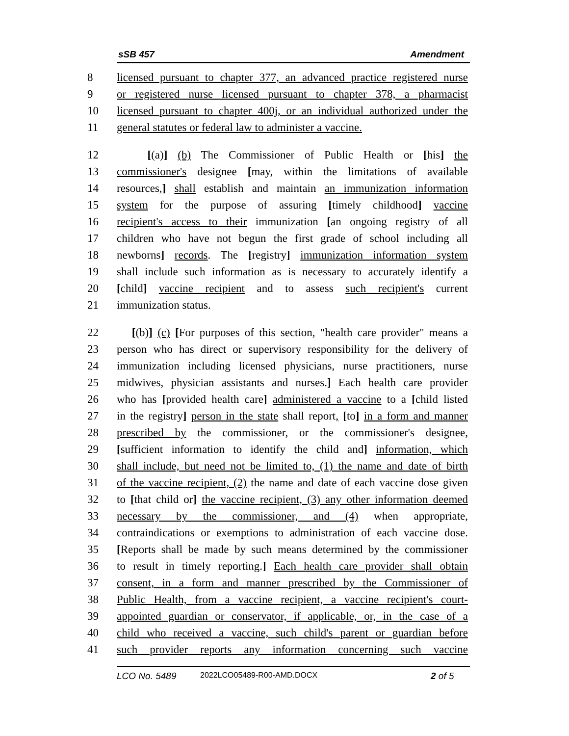sSB 457 Amendment
8 licensed pursuant to chapter 377, an advanced practice registered nurse
9 or registered nurse licensed pursuant to chapter 378, a pharmacist
10 licensed pursuant to chapter 400j, or an individual authorized under the
11 general statutes or federal law to administer a vaccine.
12 [(a)] (b) The Commissioner of Public Health or [his] the
13 commissioner's designee [may, within the limitations of available
14 resources,] shall establish and maintain an immunization information
15 system for the purpose of assuring [timely childhood] vaccine
16 recipient's access to their immunization [an ongoing registry of all
17 children who have not begun the first grade of school including all
18 newborns] records. The [registry] immunization information system
19 shall include such information as is necessary to accurately identify a
20 [child] vaccine recipient and to assess such recipient's current
21 immunization status.
22 [(b)] (c) [For purposes of this section, "health care provider" means a
23 person who has direct or supervisory responsibility for the delivery of
24 immunization including licensed physicians, nurse practitioners, nurse
25 midwives, physician assistants and nurses.] Each health care provider
26 who has [provided health care] administered a vaccine to a [child listed
27 in the registry] person in the state shall report, [to] in a form and manner
28 prescribed by the commissioner, or the commissioner's designee,
29 [sufficient information to identify the child and] information, which
30 shall include, but need not be limited to, (1) the name and date of birth
31 of the vaccine recipient, (2) the name and date of each vaccine dose given
32 to [that child or] the vaccine recipient, (3) any other information deemed
33 necessary by the commissioner, and (4) when appropriate,
34 contraindications or exemptions to administration of each vaccine dose.
35 [Reports shall be made by such means determined by the commissioner
36 to result in timely reporting.] Each health care provider shall obtain
37 consent, in a form and manner prescribed by the Commissioner of
38 Public Health, from a vaccine recipient, a vaccine recipient's court-
39 appointed guardian or conservator, if applicable, or, in the case of a
40 child who received a vaccine, such child's parent or guardian before
41 such provider reports any information concerning such vaccine
LCO No. 5489 2022LCO05489-R00-AMD.DOCX 2 of 5